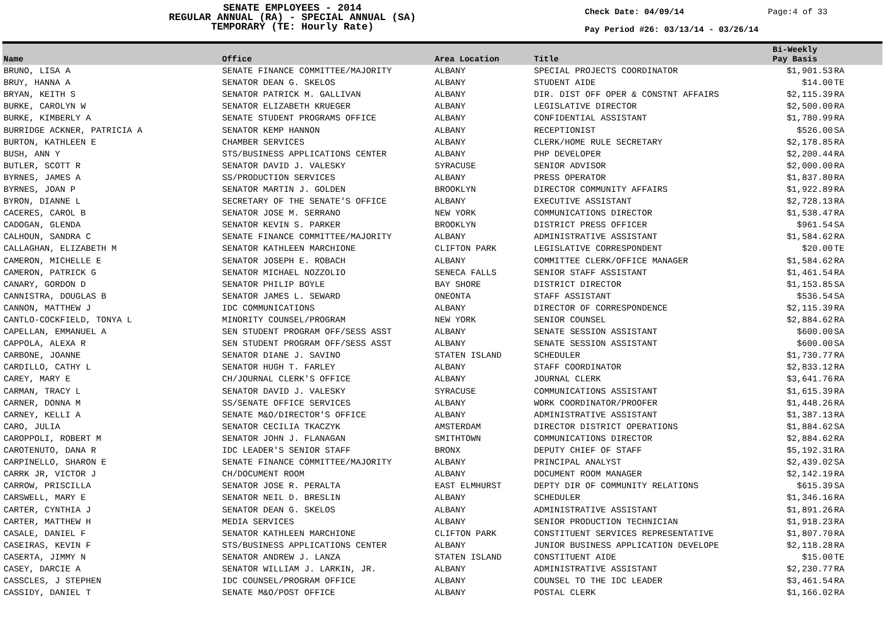SENATE EMPLOYEES - 2014
REGULAR ANNUAL (RA) - SPECIAL ANNUAL (SA)
TEMPORARY (TE: Hourly Rate)
Check Date: 04/09/14
Pay Period #26: 03/13/14 - 03/26/14
Page:4 of 33
| Name | Office | Area Location | Title | Bi-Weekly Pay Basis | |
| --- | --- | --- | --- | --- | --- |
| BRUNO, LISA A | SENATE FINANCE COMMITTEE/MAJORITY | ALBANY | SPECIAL PROJECTS COORDINATOR | $1,901.53 | RA |
| BRUY, HANNA A | SENATOR DEAN G. SKELOS | ALBANY | STUDENT AIDE | $14.00 | TE |
| BRYAN, KEITH S | SENATOR PATRICK M. GALLIVAN | ALBANY | DIR. DIST OFF OPER & CONSTNT AFFAIRS | $2,115.39 | RA |
| BURKE, CAROLYN W | SENATOR ELIZABETH KRUEGER | ALBANY | LEGISLATIVE DIRECTOR | $2,500.00 | RA |
| BURKE, KIMBERLY A | SENATE STUDENT PROGRAMS OFFICE | ALBANY | CONFIDENTIAL ASSISTANT | $1,780.99 | RA |
| BURRIDGE ACKNER, PATRICIA A | SENATOR KEMP HANNON | ALBANY | RECEPTIONIST | $526.00 | SA |
| BURTON, KATHLEEN E | CHAMBER SERVICES | ALBANY | CLERK/HOME RULE SECRETARY | $2,178.85 | RA |
| BUSH, ANN Y | STS/BUSINESS APPLICATIONS CENTER | ALBANY | PHP DEVELOPER | $2,200.44 | RA |
| BUTLER, SCOTT R | SENATOR DAVID J. VALESKY | SYRACUSE | SENIOR ADVISOR | $2,000.00 | RA |
| BYRNES, JAMES A | SS/PRODUCTION SERVICES | ALBANY | PRESS OPERATOR | $1,837.80 | RA |
| BYRNES, JOAN P | SENATOR MARTIN J. GOLDEN | BROOKLYN | DIRECTOR COMMUNITY AFFAIRS | $1,922.89 | RA |
| BYRON, DIANNE L | SECRETARY OF THE SENATE'S OFFICE | ALBANY | EXECUTIVE ASSISTANT | $2,728.13 | RA |
| CACERES, CAROL B | SENATOR JOSE M. SERRANO | NEW YORK | COMMUNICATIONS DIRECTOR | $1,538.47 | RA |
| CADOGAN, GLENDA | SENATOR KEVIN S. PARKER | BROOKLYN | DISTRICT PRESS OFFICER | $961.54 | SA |
| CALHOUN, SANDRA C | SENATE FINANCE COMMITTEE/MAJORITY | ALBANY | ADMINISTRATIVE ASSISTANT | $1,584.62 | RA |
| CALLAGHAN, ELIZABETH M | SENATOR KATHLEEN MARCHIONE | CLIFTON PARK | LEGISLATIVE CORRESPONDENT | $20.00 | TE |
| CAMERON, MICHELLE E | SENATOR JOSEPH E. ROBACH | ALBANY | COMMITTEE CLERK/OFFICE MANAGER | $1,584.62 | RA |
| CAMERON, PATRICK G | SENATOR MICHAEL NOZZOLIO | SENECA FALLS | SENIOR STAFF ASSISTANT | $1,461.54 | RA |
| CANARY, GORDON D | SENATOR PHILIP BOYLE | BAY SHORE | DISTRICT DIRECTOR | $1,153.85 | SA |
| CANNISTRA, DOUGLAS B | SENATOR JAMES L. SEWARD | ONEONTA | STAFF ASSISTANT | $536.54 | SA |
| CANNON, MATTHEW J | IDC COMMUNICATIONS | ALBANY | DIRECTOR OF CORRESPONDENCE | $2,115.39 | RA |
| CANTLO-COCKFIELD, TONYA L | MINORITY COUNSEL/PROGRAM | NEW YORK | SENIOR COUNSEL | $2,884.62 | RA |
| CAPELLAN, EMMANUEL A | SEN STUDENT PROGRAM OFF/SESS ASST | ALBANY | SENATE SESSION ASSISTANT | $600.00 | SA |
| CAPPOLA, ALEXA R | SEN STUDENT PROGRAM OFF/SESS ASST | ALBANY | SENATE SESSION ASSISTANT | $600.00 | SA |
| CARBONE, JOANNE | SENATOR DIANE J. SAVINO | STATEN ISLAND | SCHEDULER | $1,730.77 | RA |
| CARDILLO, CATHY L | SENATOR HUGH T. FARLEY | ALBANY | STAFF COORDINATOR | $2,833.12 | RA |
| CAREY, MARY E | CH/JOURNAL CLERK'S OFFICE | ALBANY | JOURNAL CLERK | $3,641.76 | RA |
| CARMAN, TRACY L | SENATOR DAVID J. VALESKY | SYRACUSE | COMMUNICATIONS ASSISTANT | $1,615.39 | RA |
| CARNER, DONNA M | SS/SENATE OFFICE SERVICES | ALBANY | WORK COORDINATOR/PROOFER | $1,448.26 | RA |
| CARNEY, KELLI A | SENATE M&O/DIRECTOR'S OFFICE | ALBANY | ADMINISTRATIVE ASSISTANT | $1,387.13 | RA |
| CARO, JULIA | SENATOR CECILIA TKACZYK | AMSTERDAM | DIRECTOR DISTRICT OPERATIONS | $1,884.62 | SA |
| CAROPPOLI, ROBERT M | SENATOR JOHN J. FLANAGAN | SMITHTOWN | COMMUNICATIONS DIRECTOR | $2,884.62 | RA |
| CAROTENUTO, DANA R | IDC LEADER'S SENIOR STAFF | BRONX | DEPUTY CHIEF OF STAFF | $5,192.31 | RA |
| CARPINELLO, SHARON E | SENATE FINANCE COMMITTEE/MAJORITY | ALBANY | PRINCIPAL ANALYST | $2,439.02 | SA |
| CARRK JR, VICTOR J | CH/DOCUMENT ROOM | ALBANY | DOCUMENT ROOM MANAGER | $2,142.19 | RA |
| CARROW, PRISCILLA | SENATOR JOSE R. PERALTA | EAST ELMHURST | DEPTY DIR OF COMMUNITY RELATIONS | $615.39 | SA |
| CARSWELL, MARY E | SENATOR NEIL D. BRESLIN | ALBANY | SCHEDULER | $1,346.16 | RA |
| CARTER, CYNTHIA J | SENATOR DEAN G. SKELOS | ALBANY | ADMINISTRATIVE ASSISTANT | $1,891.26 | RA |
| CARTER, MATTHEW H | MEDIA SERVICES | ALBANY | SENIOR PRODUCTION TECHNICIAN | $1,918.23 | RA |
| CASALE, DANIEL F | SENATOR KATHLEEN MARCHIONE | CLIFTON PARK | CONSTITUENT SERVICES REPRESENTATIVE | $1,807.70 | RA |
| CASEIRAS, KEVIN F | STS/BUSINESS APPLICATIONS CENTER | ALBANY | JUNIOR BUSINESS APPLICATION DEVELOPE | $2,118.28 | RA |
| CASERTA, JIMMY N | SENATOR ANDREW J. LANZA | STATEN ISLAND | CONSTITUENT AIDE | $15.00 | TE |
| CASEY, DARCIE A | SENATOR WILLIAM J. LARKIN, JR. | ALBANY | ADMINISTRATIVE ASSISTANT | $2,230.77 | RA |
| CASSCLES, J STEPHEN | IDC COUNSEL/PROGRAM OFFICE | ALBANY | COUNSEL TO THE IDC LEADER | $3,461.54 | RA |
| CASSIDY, DANIEL T | SENATE M&O/POST OFFICE | ALBANY | POSTAL CLERK | $1,166.02 | RA |